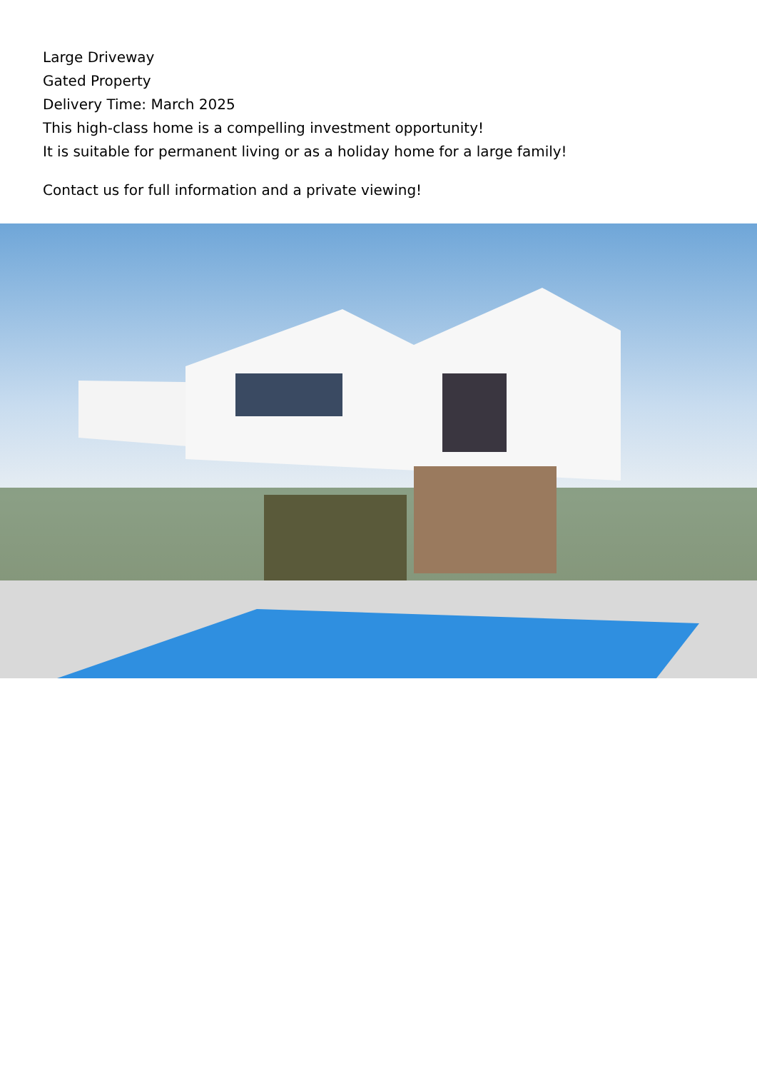Large Driveway
Gated Property
Delivery Time: March 2025
This high-class home is a compelling investment opportunity!
It is suitable for permanent living or as a holiday home for a large family!
Contact us for full information and a private viewing!